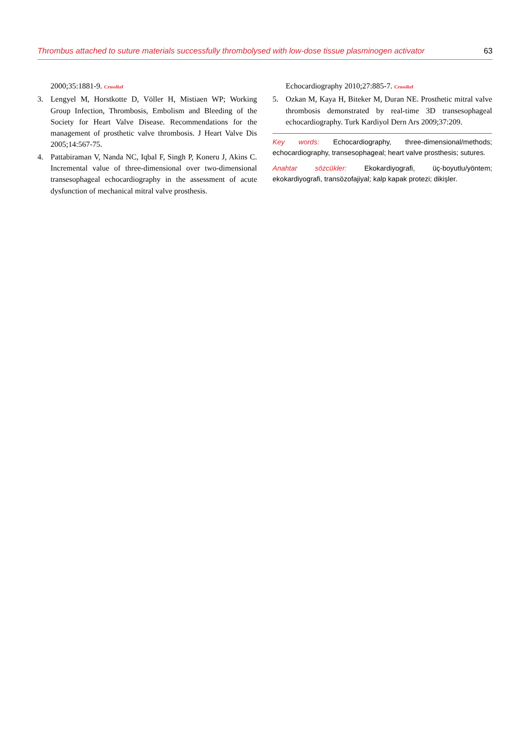Thrombus attached to suture materials successfully thrombolysed with low-dose tissue plasminogen activator 63
2000;35:1881-9. CrossRef
3. Lengyel M, Horstkotte D, Völler H, Mistiaen WP; Working Group Infection, Thrombosis, Embolism and Bleeding of the Society for Heart Valve Disease. Recommendations for the management of prosthetic valve thrombosis. J Heart Valve Dis 2005;14:567-75.
4. Pattabiraman V, Nanda NC, Iqbal F, Singh P, Koneru J, Akins C. Incremental value of three-dimensional over two-dimensional transesophageal echocardiography in the assessment of acute dysfunction of mechanical mitral valve prosthesis.
Echocardiography 2010;27:885-7. CrossRef
5. Ozkan M, Kaya H, Biteker M, Duran NE. Prosthetic mitral valve thrombosis demonstrated by real-time 3D transesophageal echocardiography. Turk Kardiyol Dern Ars 2009;37:209.
Key words: Echocardiography, three-dimensional/methods; echocardiography, transesophageal; heart valve prosthesis; sutures.
Anahtar sözcükler: Ekokardiyografi, üç-boyutlu/yöntem; ekokardiyografi, transözofajiyal; kalp kapak protezi; dikişler.